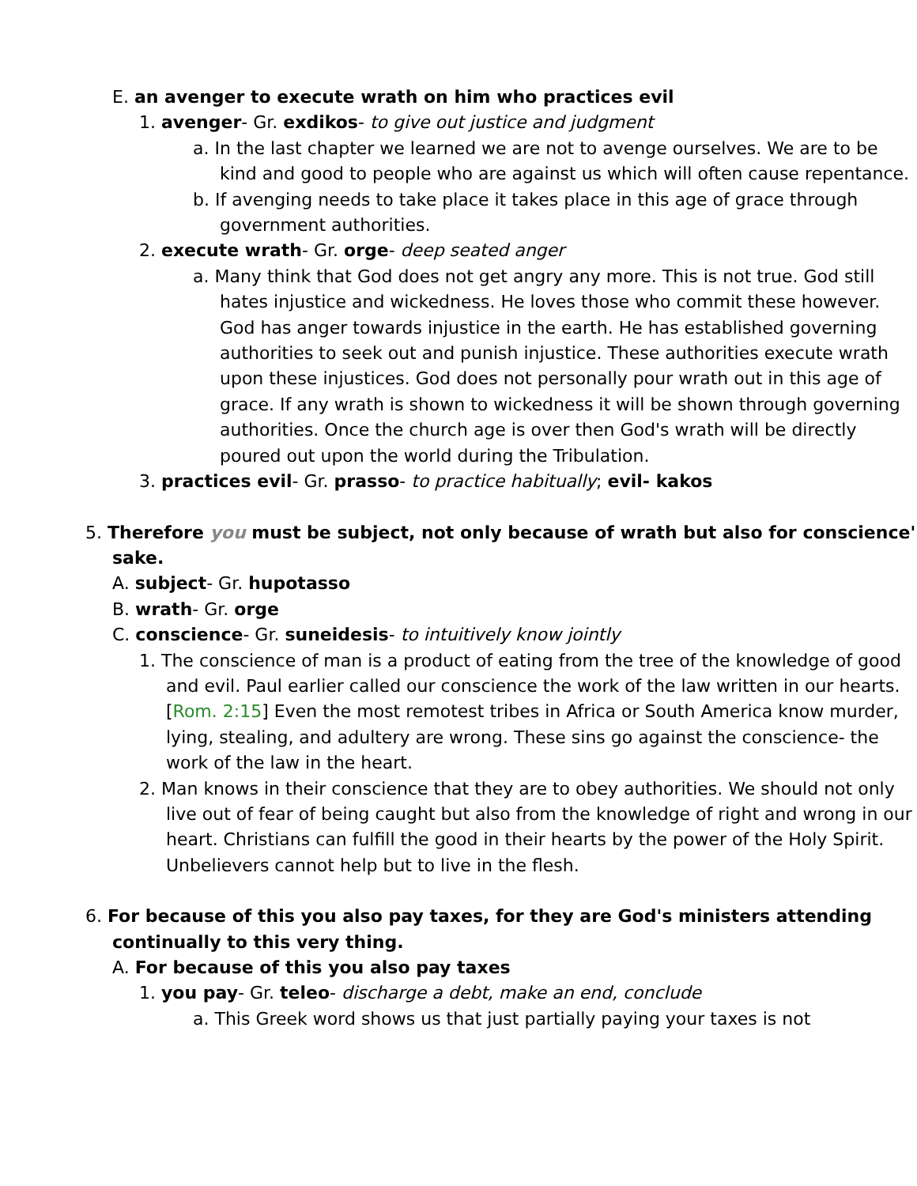E. an avenger to execute wrath on him who practices evil
1. avenger- Gr. exdikos- to give out justice and judgment
a. In the last chapter we learned we are not to avenge ourselves. We are to be kind and good to people who are against us which will often cause repentance.
b. If avenging needs to take place it takes place in this age of grace through government authorities.
2. execute wrath- Gr. orge- deep seated anger
a. Many think that God does not get angry any more. This is not true. God still hates injustice and wickedness. He loves those who commit these however. God has anger towards injustice in the earth. He has established governing authorities to seek out and punish injustice. These authorities execute wrath upon these injustices. God does not personally pour wrath out in this age of grace. If any wrath is shown to wickedness it will be shown through governing authorities. Once the church age is over then God's wrath will be directly poured out upon the world during the Tribulation.
3. practices evil- Gr. prasso- to practice habitually; evil- kakos
5. Therefore you must be subject, not only because of wrath but also for conscience' sake.
A. subject- Gr. hupotasso
B. wrath- Gr. orge
C. conscience- Gr. suneidesis- to intuitively know jointly
1. The conscience of man is a product of eating from the tree of the knowledge of good and evil. Paul earlier called our conscience the work of the law written in our hearts. [Rom. 2:15] Even the most remotest tribes in Africa or South America know murder, lying, stealing, and adultery are wrong. These sins go against the conscience- the work of the law in the heart.
2. Man knows in their conscience that they are to obey authorities. We should not only live out of fear of being caught but also from the knowledge of right and wrong in our heart. Christians can fulfill the good in their hearts by the power of the Holy Spirit. Unbelievers cannot help but to live in the flesh.
6. For because of this you also pay taxes, for they are God's ministers attending continually to this very thing.
A. For because of this you also pay taxes
1. you pay- Gr. teleo- discharge a debt, make an end, conclude
a. This Greek word shows us that just partially paying your taxes is not